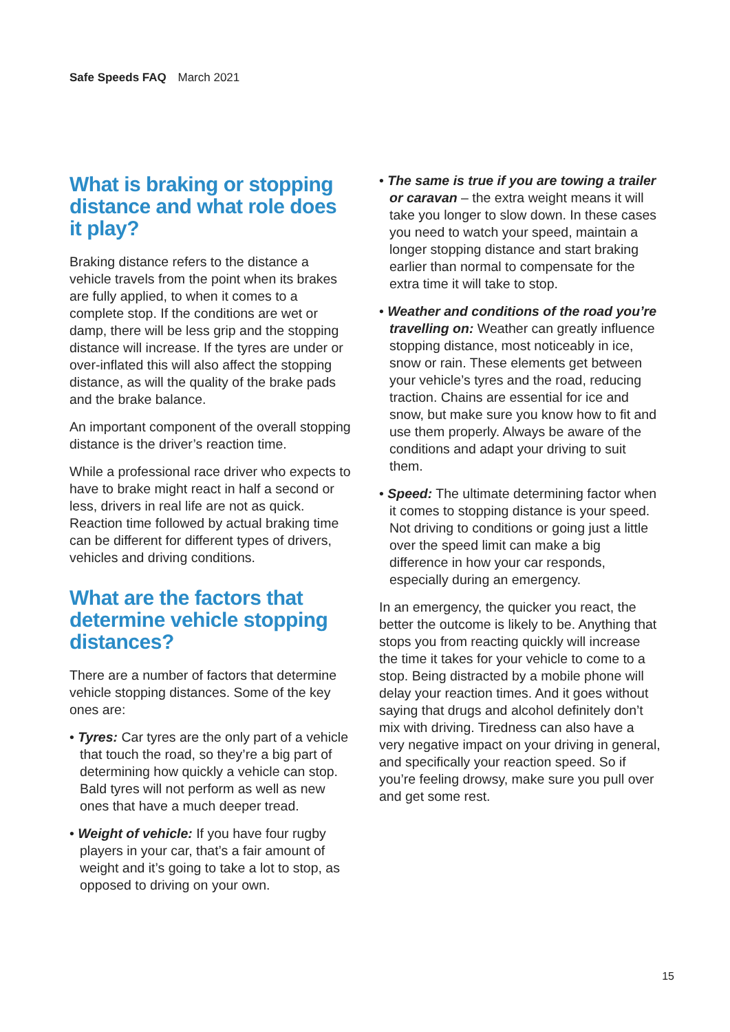Safe Speeds FAQ March 2021
What is braking or stopping distance and what role does it play?
Braking distance refers to the distance a vehicle travels from the point when its brakes are fully applied, to when it comes to a complete stop. If the conditions are wet or damp, there will be less grip and the stopping distance will increase. If the tyres are under or over-inflated this will also affect the stopping distance, as will the quality of the brake pads and the brake balance.
An important component of the overall stopping distance is the driver’s reaction time.
While a professional race driver who expects to have to brake might react in half a second or less, drivers in real life are not as quick. Reaction time followed by actual braking time can be different for different types of drivers, vehicles and driving conditions.
What are the factors that determine vehicle stopping distances?
There are a number of factors that determine vehicle stopping distances. Some of the key ones are:
• Tyres: Car tyres are the only part of a vehicle that touch the road, so they’re a big part of determining how quickly a vehicle can stop. Bald tyres will not perform as well as new ones that have a much deeper tread.
• Weight of vehicle: If you have four rugby players in your car, that’s a fair amount of weight and it’s going to take a lot to stop, as opposed to driving on your own.
• The same is true if you are towing a trailer or caravan – the extra weight means it will take you longer to slow down. In these cases you need to watch your speed, maintain a longer stopping distance and start braking earlier than normal to compensate for the extra time it will take to stop.
• Weather and conditions of the road you’re travelling on: Weather can greatly influence stopping distance, most noticeably in ice, snow or rain. These elements get between your vehicle’s tyres and the road, reducing traction. Chains are essential for ice and snow, but make sure you know how to fit and use them properly. Always be aware of the conditions and adapt your driving to suit them.
• Speed: The ultimate determining factor when it comes to stopping distance is your speed. Not driving to conditions or going just a little over the speed limit can make a big difference in how your car responds, especially during an emergency.
In an emergency, the quicker you react, the better the outcome is likely to be. Anything that stops you from reacting quickly will increase the time it takes for your vehicle to come to a stop. Being distracted by a mobile phone will delay your reaction times. And it goes without saying that drugs and alcohol definitely don’t mix with driving. Tiredness can also have a very negative impact on your driving in general, and specifically your reaction speed. So if you’re feeling drowsy, make sure you pull over and get some rest.
15